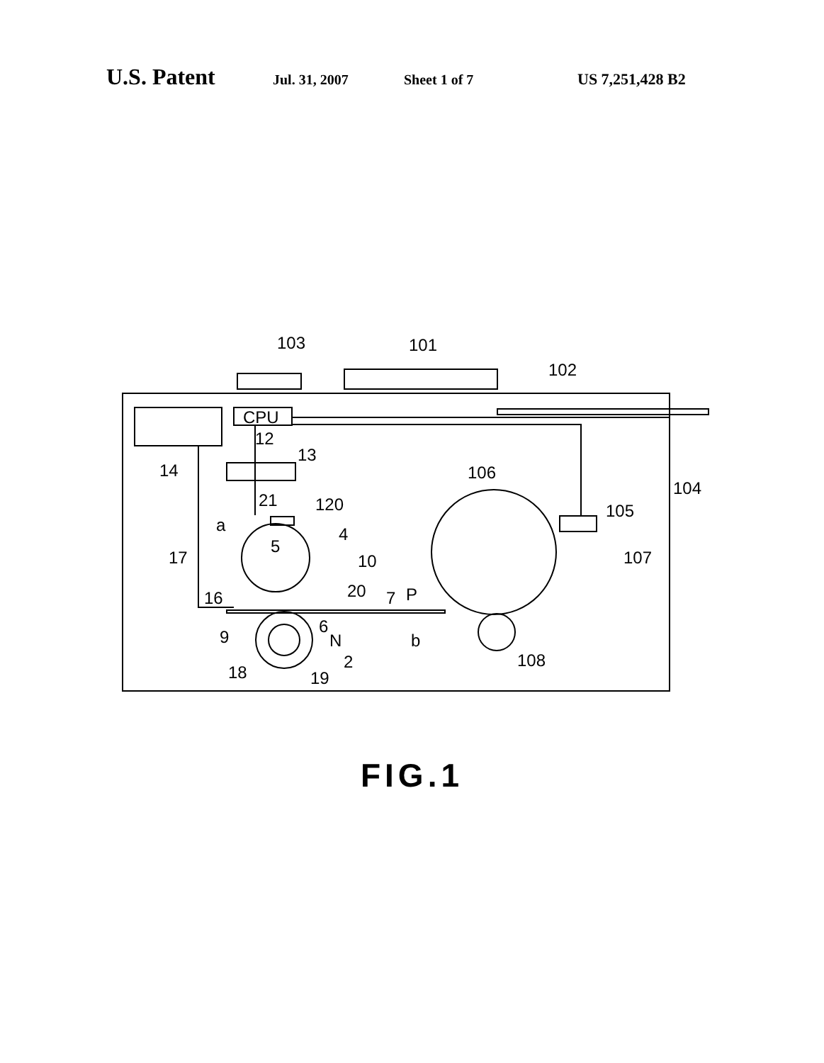U.S. Patent Jul. 31, 2007 Sheet 1 of 7 US 7,251,428 B2
103
101
102
CPU
12
14
13
106
104
21
120
105
a
4
5
17
10
107
20
7
P
16
6
9
N
b
2
18
19
108
FIG.1